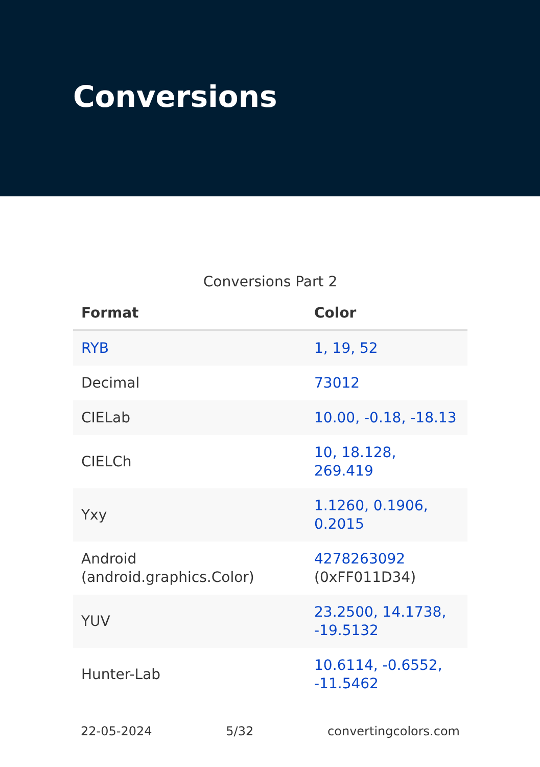Conversions
Conversions Part 2
| Format | Color |
| --- | --- |
| RYB | 1, 19, 52 |
| Decimal | 73012 |
| CIELab | 10.00, -0.18, -18.13 |
| CIELCh | 10, 18.128, 269.419 |
| Yxy | 1.1260, 0.1906, 0.2015 |
| Android (android.graphics.Color) | 4278263092 (0xFF011D34) |
| YUV | 23.2500, 14.1738, -19.5132 |
| Hunter-Lab | 10.6114, -0.6552, -11.5462 |
22-05-2024 5/32 convertingcolors.com